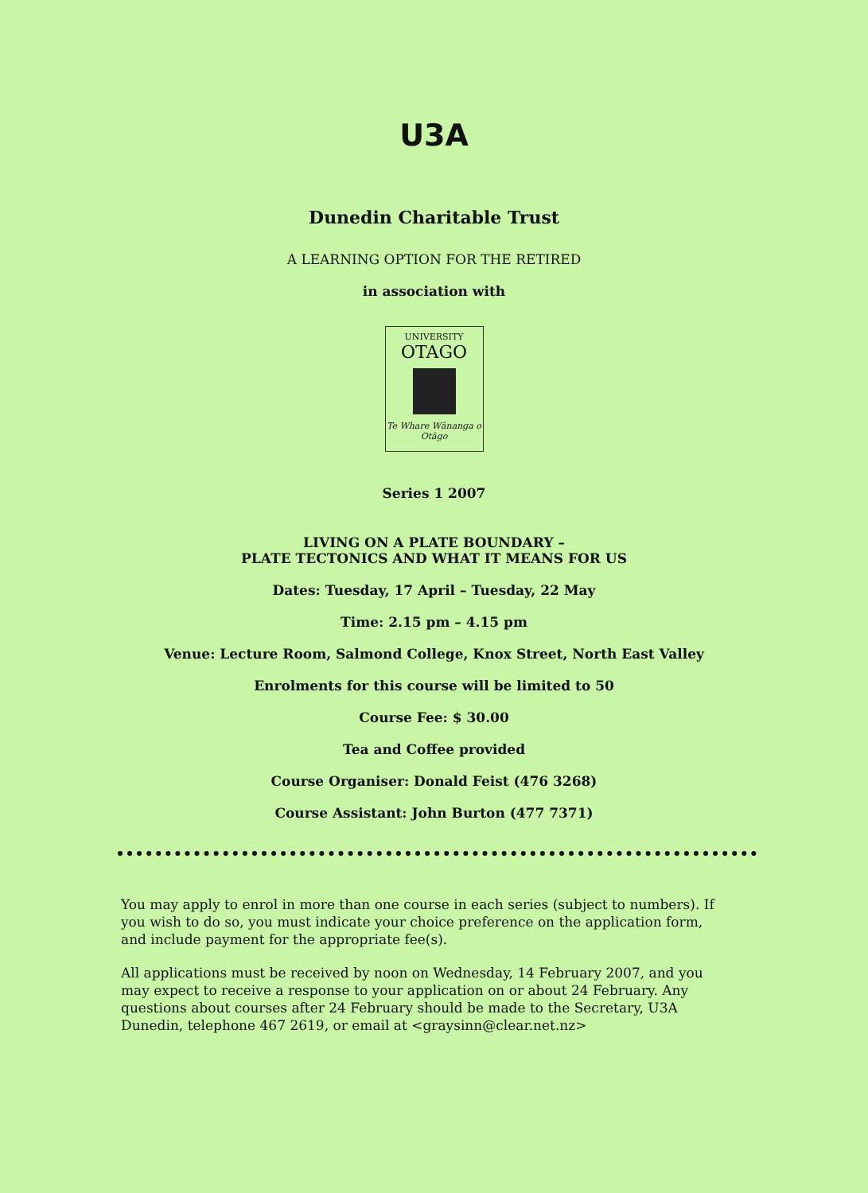U3A
Dunedin Charitable Trust
A LEARNING OPTION FOR THE RETIRED
in association with
UNIVERSITY
OTAGO
Te Whare Wānanga o Otāgo
Series 1 2007
LIVING ON A PLATE BOUNDARY –
PLATE TECTONICS AND WHAT IT MEANS FOR US
Dates: Tuesday, 17 April – Tuesday, 22 May
Time: 2.15 pm – 4.15 pm
Venue: Lecture Room, Salmond College, Knox Street, North East Valley
Enrolments for this course will be limited to 50
Course Fee: $ 30.00
Tea and Coffee provided
Course Organiser: Donald Feist (476 3268)
Course Assistant: John Burton (477 7371)
You may apply to enrol in more than one course in each series (subject to numbers). If you wish to do so, you must indicate your choice preference on the application form, and include payment for the appropriate fee(s).
All applications must be received by noon on Wednesday, 14 February 2007, and you may expect to receive a response to your application on or about 24 February. Any questions about courses after 24 February should be made to the Secretary, U3A Dunedin, telephone 467 2619, or email at <graysinn@clear.net.nz>